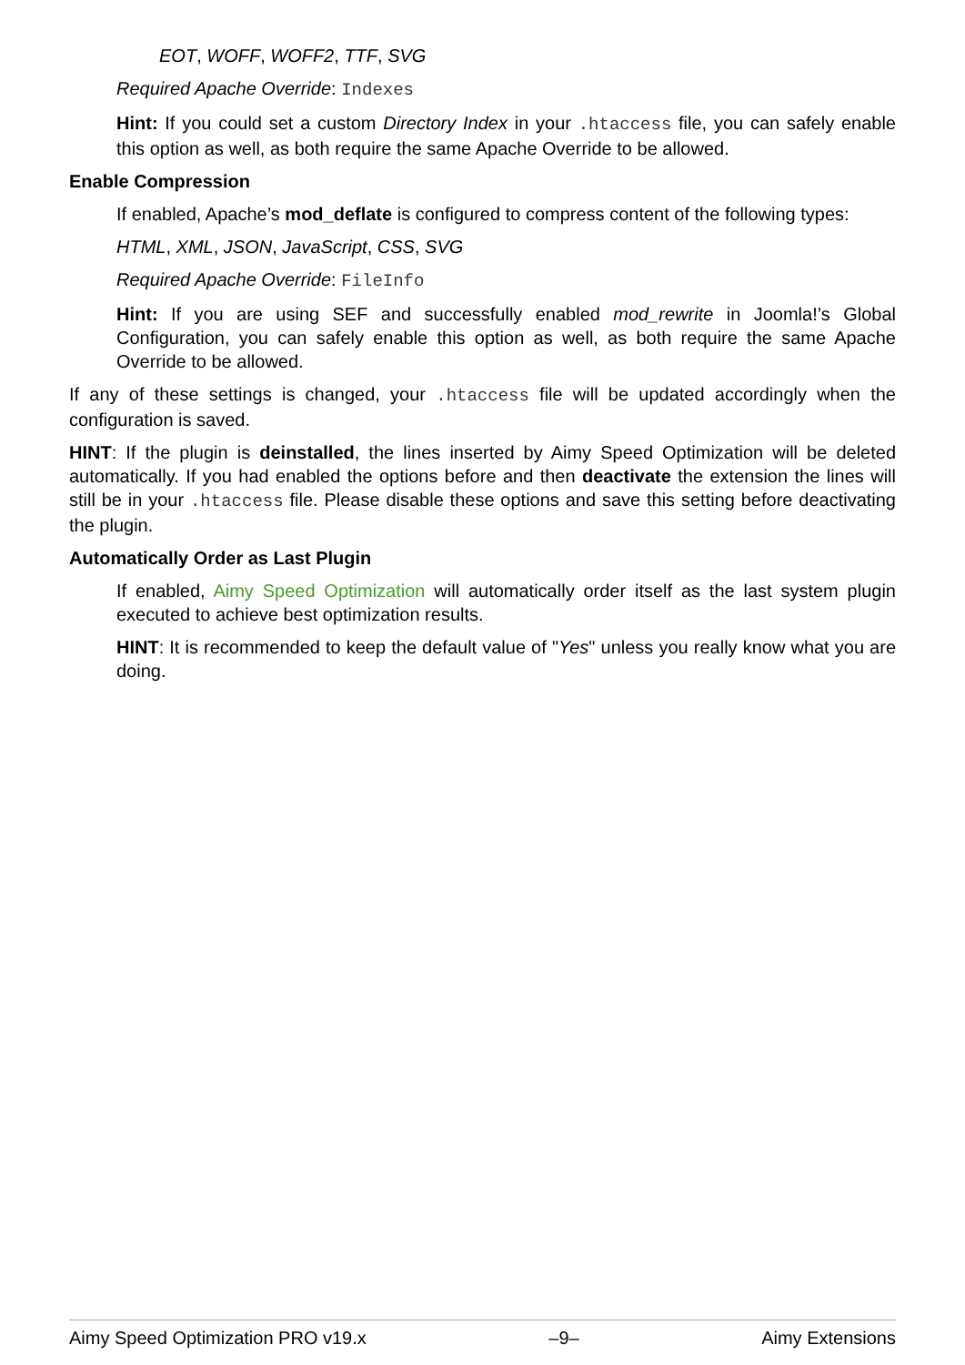EOT, WOFF, WOFF2, TTF, SVG
Required Apache Override: Indexes
Hint: If you could set a custom Directory Index in your .htaccess file, you can safely enable this option as well, as both require the same Apache Override to be allowed.
Enable Compression
If enabled, Apache’s mod_deflate is configured to compress content of the following types:
HTML, XML, JSON, JavaScript, CSS, SVG
Required Apache Override: FileInfo
Hint: If you are using SEF and successfully enabled mod_rewrite in Joomla!’s Global Configuration, you can safely enable this option as well, as both require the same Apache Override to be allowed.
If any of these settings is changed, your .htaccess file will be updated accordingly when the configuration is saved.
HINT: If the plugin is deinstalled, the lines inserted by Aimy Speed Optimization will be deleted automatically. If you had enabled the options before and then deactivate the extension the lines will still be in your .htaccess file. Please disable these options and save this setting before deactivating the plugin.
Automatically Order as Last Plugin
If enabled, Aimy Speed Optimization will automatically order itself as the last system plugin executed to achieve best optimization results.
HINT: It is recommended to keep the default value of "Yes" unless you really know what you are doing.
Aimy Speed Optimization PRO v19.x –9– Aimy Extensions